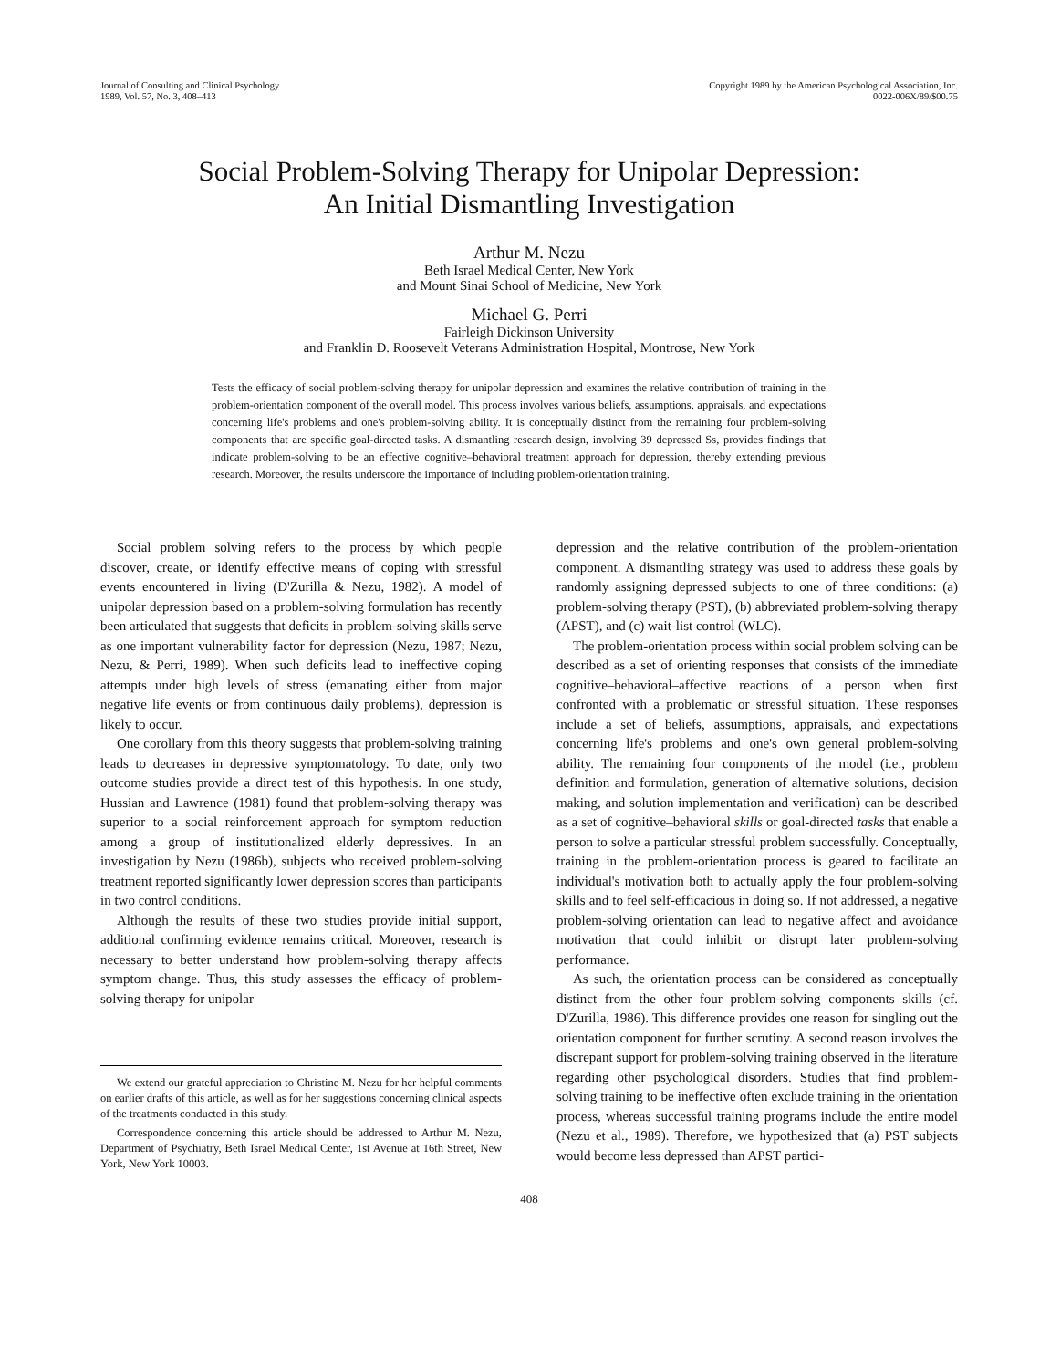Journal of Consulting and Clinical Psychology
1989, Vol. 57, No. 3, 408–413
Copyright 1989 by the American Psychological Association, Inc.
0022-006X/89/$00.75
Social Problem-Solving Therapy for Unipolar Depression:
An Initial Dismantling Investigation
Arthur M. Nezu
Beth Israel Medical Center, New York
and Mount Sinai School of Medicine, New York
Michael G. Perri
Fairleigh Dickinson University
and Franklin D. Roosevelt Veterans Administration Hospital, Montrose, New York
Tests the efficacy of social problem-solving therapy for unipolar depression and examines the relative contribution of training in the problem-orientation component of the overall model. This process involves various beliefs, assumptions, appraisals, and expectations concerning life's problems and one's problem-solving ability. It is conceptually distinct from the remaining four problem-solving components that are specific goal-directed tasks. A dismantling research design, involving 39 depressed Ss, provides findings that indicate problem-solving to be an effective cognitive–behavioral treatment approach for depression, thereby extending previous research. Moreover, the results underscore the importance of including problem-orientation training.
Social problem solving refers to the process by which people discover, create, or identify effective means of coping with stressful events encountered in living (D'Zurilla & Nezu, 1982). A model of unipolar depression based on a problem-solving formulation has recently been articulated that suggests that deficits in problem-solving skills serve as one important vulnerability factor for depression (Nezu, 1987; Nezu, Nezu, & Perri, 1989). When such deficits lead to ineffective coping attempts under high levels of stress (emanating either from major negative life events or from continuous daily problems), depression is likely to occur.
One corollary from this theory suggests that problem-solving training leads to decreases in depressive symptomatology. To date, only two outcome studies provide a direct test of this hypothesis. In one study, Hussian and Lawrence (1981) found that problem-solving therapy was superior to a social reinforcement approach for symptom reduction among a group of institutionalized elderly depressives. In an investigation by Nezu (1986b), subjects who received problem-solving treatment reported significantly lower depression scores than participants in two control conditions.
Although the results of these two studies provide initial support, additional confirming evidence remains critical. Moreover, research is necessary to better understand how problem-solving therapy affects symptom change. Thus, this study assesses the efficacy of problem-solving therapy for unipolar
We extend our grateful appreciation to Christine M. Nezu for her helpful comments on earlier drafts of this article, as well as for her suggestions concerning clinical aspects of the treatments conducted in this study.
Correspondence concerning this article should be addressed to Arthur M. Nezu, Department of Psychiatry, Beth Israel Medical Center, 1st Avenue at 16th Street, New York, New York 10003.
depression and the relative contribution of the problem-orientation component. A dismantling strategy was used to address these goals by randomly assigning depressed subjects to one of three conditions: (a) problem-solving therapy (PST), (b) abbreviated problem-solving therapy (APST), and (c) wait-list control (WLC).
The problem-orientation process within social problem solving can be described as a set of orienting responses that consists of the immediate cognitive–behavioral–affective reactions of a person when first confronted with a problematic or stressful situation. These responses include a set of beliefs, assumptions, appraisals, and expectations concerning life's problems and one's own general problem-solving ability. The remaining four components of the model (i.e., problem definition and formulation, generation of alternative solutions, decision making, and solution implementation and verification) can be described as a set of cognitive–behavioral skills or goal-directed tasks that enable a person to solve a particular stressful problem successfully. Conceptually, training in the problem-orientation process is geared to facilitate an individual's motivation both to actually apply the four problem-solving skills and to feel self-efficacious in doing so. If not addressed, a negative problem-solving orientation can lead to negative affect and avoidance motivation that could inhibit or disrupt later problem-solving performance.
As such, the orientation process can be considered as conceptually distinct from the other four problem-solving components skills (cf. D'Zurilla, 1986). This difference provides one reason for singling out the orientation component for further scrutiny. A second reason involves the discrepant support for problem-solving training observed in the literature regarding other psychological disorders. Studies that find problem-solving training to be ineffective often exclude training in the orientation process, whereas successful training programs include the entire model (Nezu et al., 1989). Therefore, we hypothesized that (a) PST subjects would become less depressed than APST partici-
408